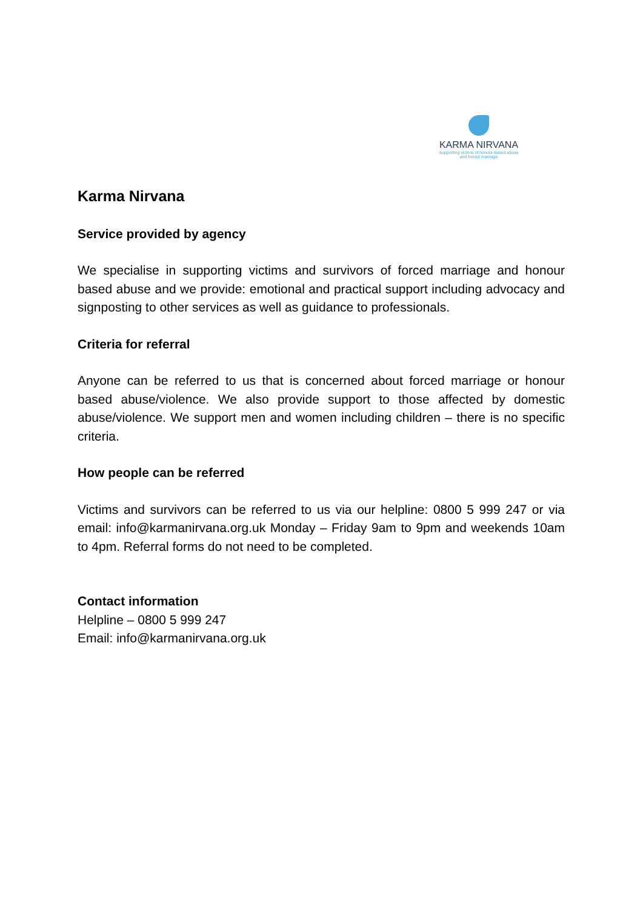KARMA NIRVANA
Supporting victims of honour-based abuse
and forced marriage
Karma Nirvana
Service provided by agency
We specialise in supporting victims and survivors of forced marriage and honour based abuse and we provide: emotional and practical support including advocacy and signposting to other services as well as guidance to professionals.
Criteria for referral
Anyone can be referred to us that is concerned about forced marriage or honour based abuse/violence. We also provide support to those affected by domestic abuse/violence. We support men and women including children – there is no specific criteria.
How people can be referred
Victims and survivors can be referred to us via our helpline: 0800 5 999 247 or via email: info@karmanirvana.org.uk Monday – Friday 9am to 9pm and weekends 10am to 4pm. Referral forms do not need to be completed.
Contact information
Helpline – 0800 5 999 247
Email: info@karmanirvana.org.uk